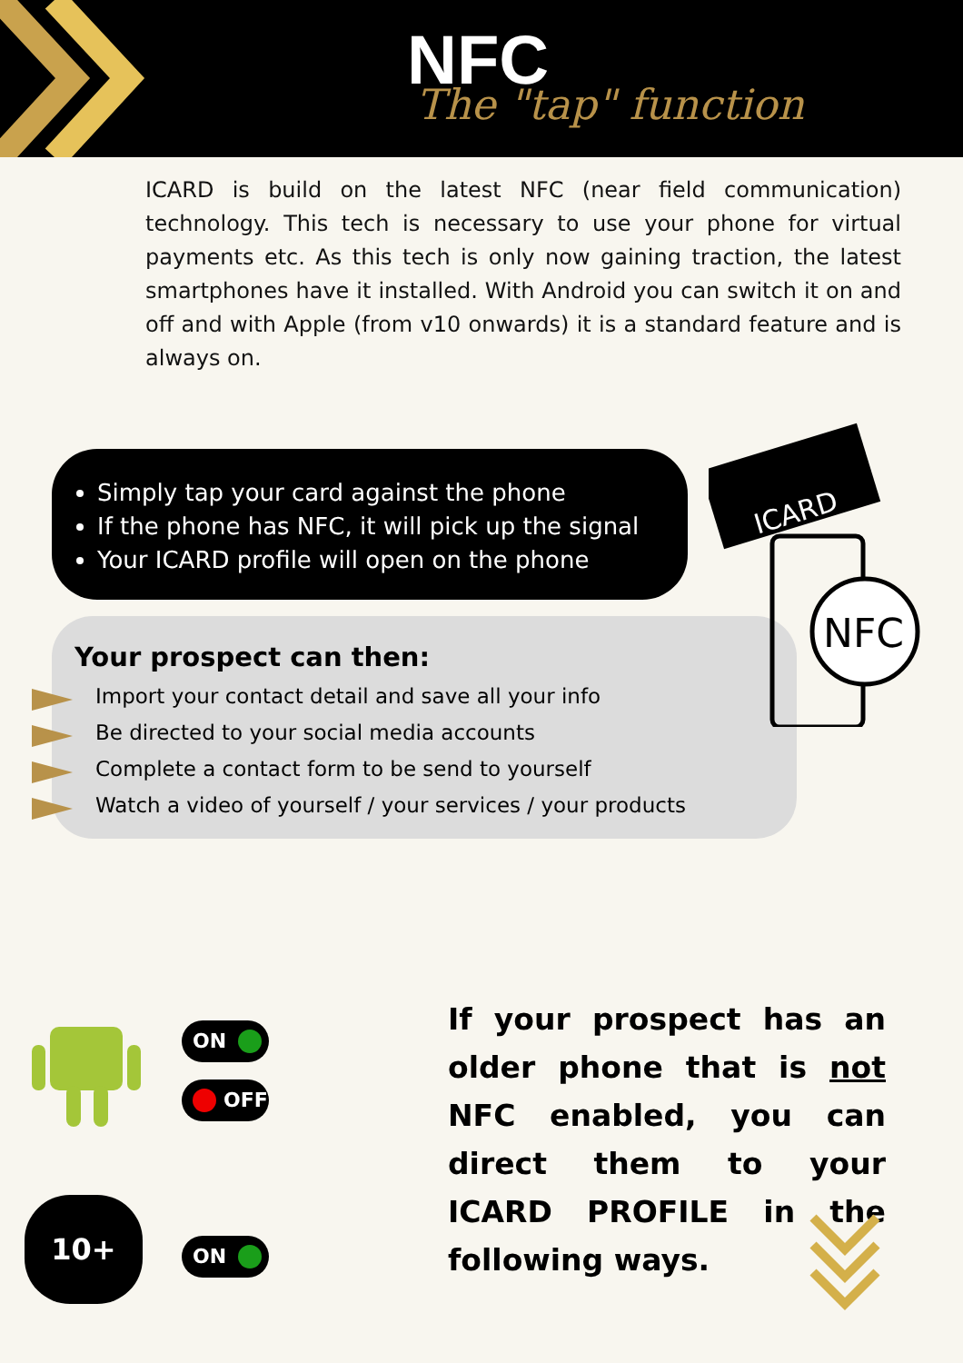NFC
The "tap" function
ICARD is build on the latest NFC (near field communication) technology. This tech is necessary to use your phone for virtual payments etc. As this tech is only now gaining traction, the latest smartphones have it installed. With Android you can switch it on and off and with Apple (from v10 onwards) it is a standard feature and is always on.
Simply tap your card against the phone
If the phone has NFC, it will pick up the signal
Your ICARD profile will open on the phone
Your prospect can then:
Import your contact detail and save all your info
Be directed to your social media accounts
Complete a contact form to be send to yourself
Watch a video of yourself / your services / your products
ICARD
NFC
ON
OFF
10+
ON
If your prospect has an older phone that is not NFC enabled, you can direct them to your ICARD PROFILE in the following ways.